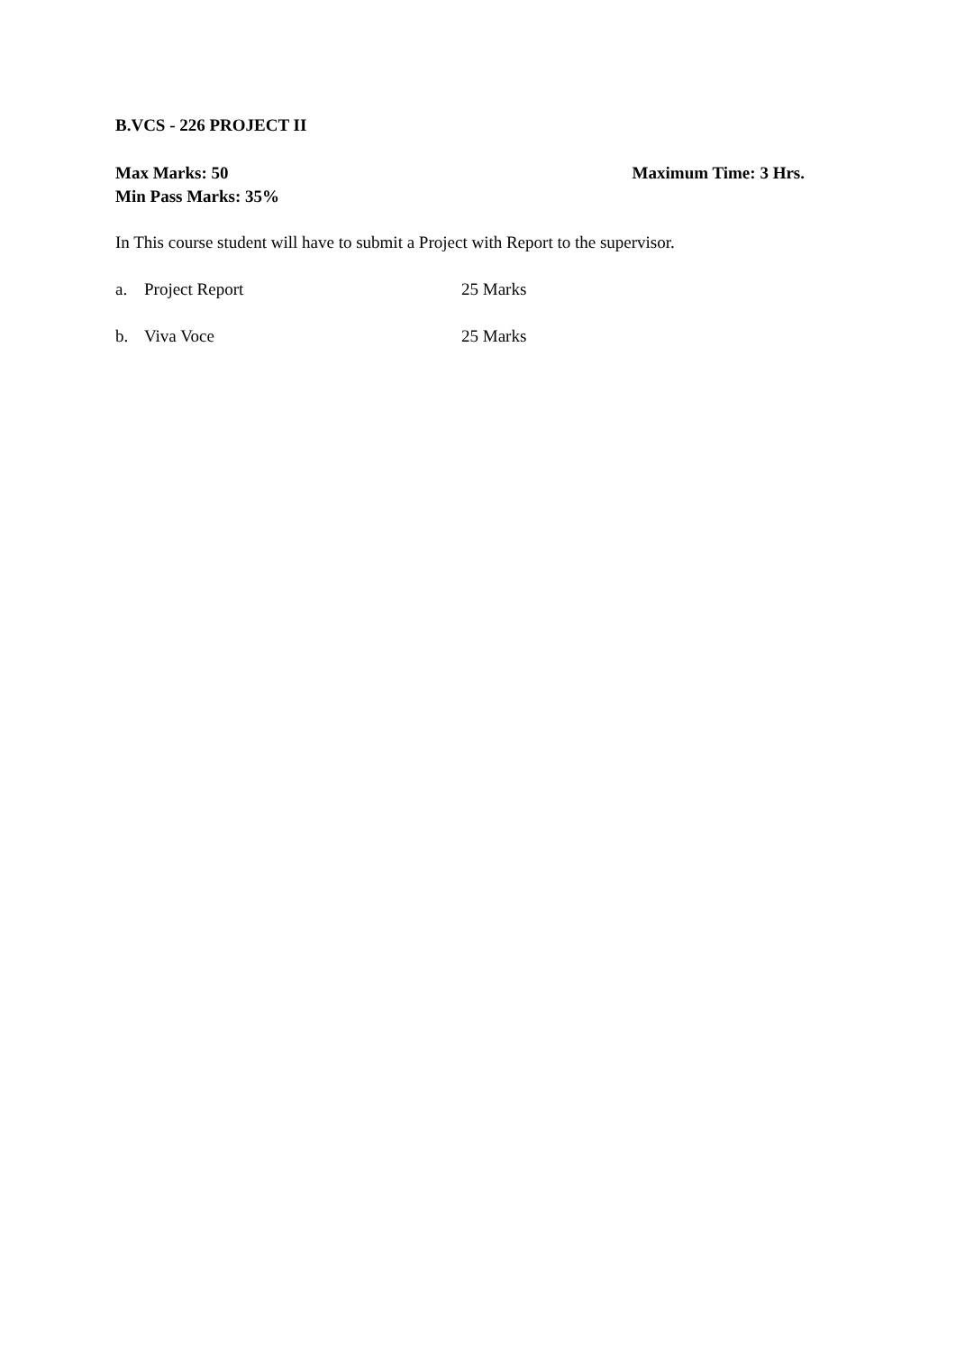B.VCS - 226 PROJECT II
Max Marks: 50 Maximum Time: 3 Hrs.
Min Pass Marks: 35%
In This course student will have to submit a Project with Report to the supervisor.
a. Project Report 25 Marks
b. Viva Voce 25 Marks